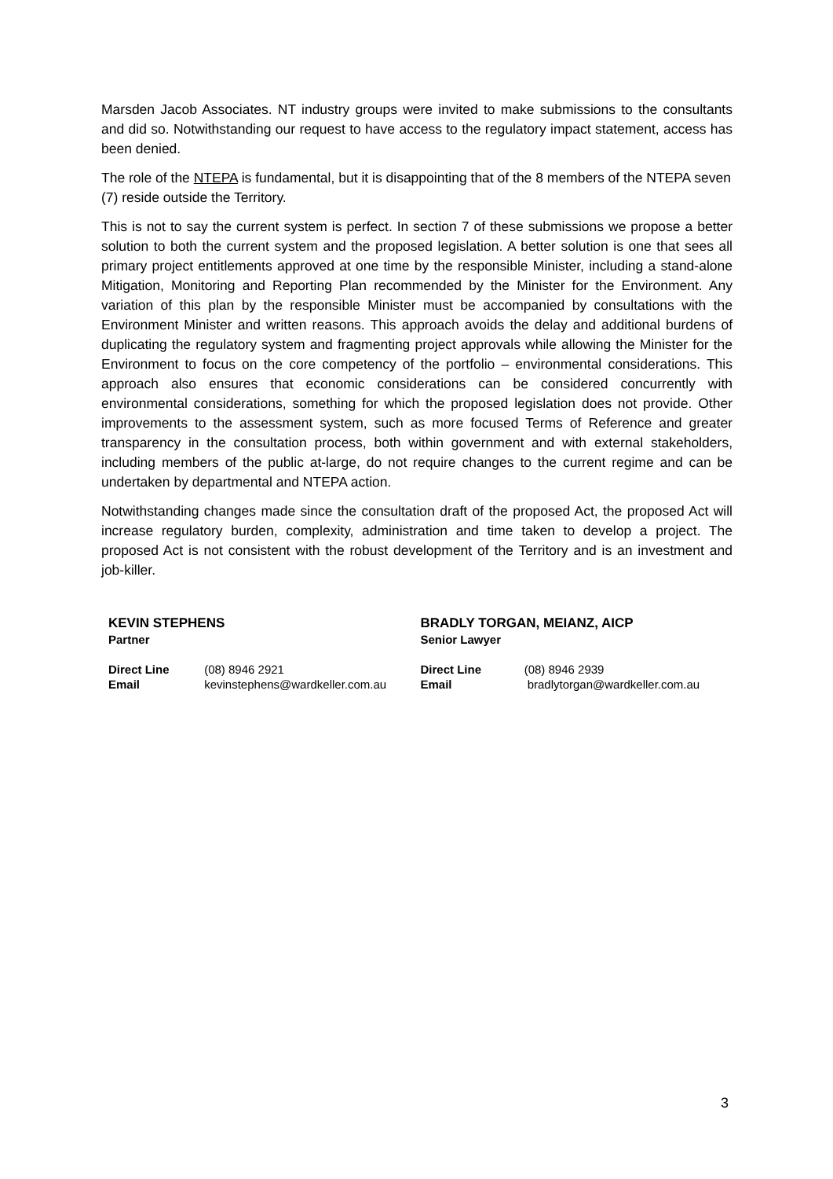Marsden Jacob Associates. NT industry groups were invited to make submissions to the consultants and did so. Notwithstanding our request to have access to the regulatory impact statement, access has been denied.
The role of the NTEPA is fundamental, but it is disappointing that of the 8 members of the NTEPA seven (7) reside outside the Territory.
This is not to say the current system is perfect. In section 7 of these submissions we propose a better solution to both the current system and the proposed legislation. A better solution is one that sees all primary project entitlements approved at one time by the responsible Minister, including a stand-alone Mitigation, Monitoring and Reporting Plan recommended by the Minister for the Environment. Any variation of this plan by the responsible Minister must be accompanied by consultations with the Environment Minister and written reasons. This approach avoids the delay and additional burdens of duplicating the regulatory system and fragmenting project approvals while allowing the Minister for the Environment to focus on the core competency of the portfolio – environmental considerations. This approach also ensures that economic considerations can be considered concurrently with environmental considerations, something for which the proposed legislation does not provide. Other improvements to the assessment system, such as more focused Terms of Reference and greater transparency in the consultation process, both within government and with external stakeholders, including members of the public at-large, do not require changes to the current regime and can be undertaken by departmental and NTEPA action.
Notwithstanding changes made since the consultation draft of the proposed Act, the proposed Act will increase regulatory burden, complexity, administration and time taken to develop a project. The proposed Act is not consistent with the robust development of the Territory and is an investment and job-killer.
KEVIN STEPHENS
Partner
Direct Line (08) 8946 2921
Email kevinstephens@wardkeller.com.au
BRADLY TORGAN, MEIANZ, AICP
Senior Lawyer
Direct Line (08) 8946 2939
Email bradlytorgan@wardkeller.com.au
3